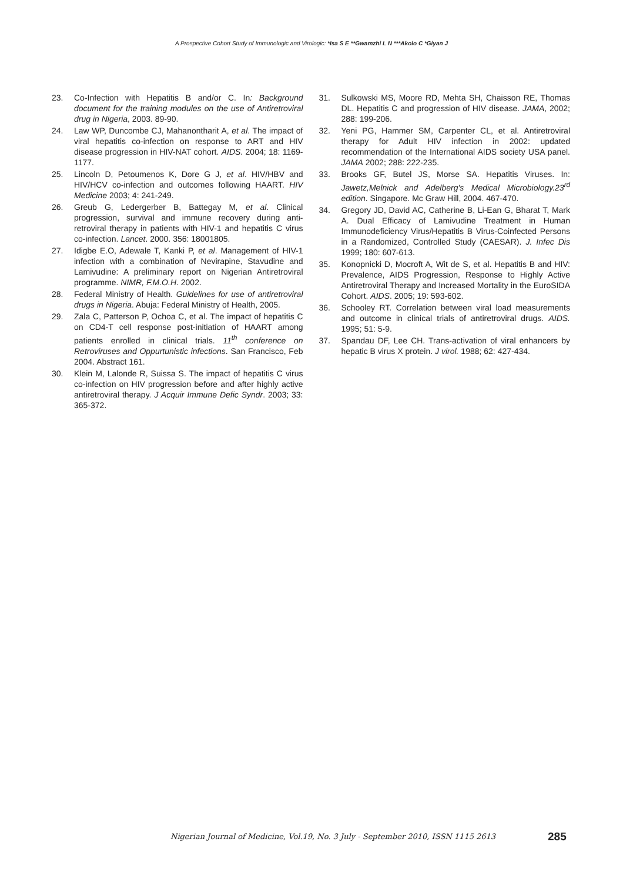A Prospective Cohort Study of Immunologic and Virologic: *Isa S E **Gwamzhi L N ***Akolo C *Giyan J
23. Co-Infection with Hepatitis B and/or C. In: Background document for the training modules on the use of Antiretroviral drug in Nigeria, 2003. 89-90.
24. Law WP, Duncombe CJ, Mahanontharit A, et al. The impact of viral hepatitis co-infection on response to ART and HIV disease progression in HIV-NAT cohort. AIDS. 2004; 18: 1169-1177.
25. Lincoln D, Petoumenos K, Dore G J, et al. HIV/HBV and HIV/HCV co-infection and outcomes following HAART. HIV Medicine 2003; 4: 241-249.
26. Greub G, Ledergerber B, Battegay M, et al. Clinical progression, survival and immune recovery during anti-retroviral therapy in patients with HIV-1 and hepatitis C virus co-infection. Lancet. 2000. 356: 18001805.
27. Idigbe E.O, Adewale T, Kanki P, et al. Management of HIV-1 infection with a combination of Nevirapine, Stavudine and Lamivudine: A preliminary report on Nigerian Antiretroviral programme. NIMR, F.M.O.H. 2002.
28. Federal Ministry of Health. Guidelines for use of antiretroviral drugs in Nigeria. Abuja: Federal Ministry of Health, 2005.
29. Zala C, Patterson P, Ochoa C, et al. The impact of hepatitis C on CD4-T cell response post-initiation of HAART among patients enrolled in clinical trials. 11<sup>th</sup> conference on Retroviruses and Oppurtunistic infections. San Francisco, Feb 2004. Abstract 161.
30. Klein M, Lalonde R, Suissa S. The impact of hepatitis C virus co-infection on HIV progression before and after highly active antiretroviral therapy. J Acquir Immune Defic Syndr. 2003; 33: 365-372.
31. Sulkowski MS, Moore RD, Mehta SH, Chaisson RE, Thomas DL. Hepatitis C and progression of HIV disease. JAMA, 2002; 288: 199-206.
32. Yeni PG, Hammer SM, Carpenter CL, et al. Antiretroviral therapy for Adult HIV infection in 2002: updated recommendation of the International AIDS society USA panel. JAMA 2002; 288: 222-235.
33. Brooks GF, Butel JS, Morse SA. Hepatitis Viruses. In: Jawetz,Melnick and Adelberg's Medical Microbiology.23<sup>rd</sup> edition. Singapore. Mc Graw Hill, 2004. 467-470.
34. Gregory JD, David AC, Catherine B, Li-Ean G, Bharat T, Mark A. Dual Efficacy of Lamivudine Treatment in Human Immunodeficiency Virus/Hepatitis B Virus-Coinfected Persons in a Randomized, Controlled Study (CAESAR). J. Infec Dis 1999; 180: 607-613.
35. Konopnicki D, Mocroft A, Wit de S, et al. Hepatitis B and HIV: Prevalence, AIDS Progression, Response to Highly Active Antiretroviral Therapy and Increased Mortality in the EuroSIDA Cohort. AIDS. 2005; 19: 593-602.
36. Schooley RT. Correlation between viral load measurements and outcome in clinical trials of antiretroviral drugs. AIDS. 1995; 51: 5-9.
37. Spandau DF, Lee CH. Trans-activation of viral enhancers by hepatic B virus X protein. J virol. 1988; 62: 427-434.
Nigerian Journal of Medicine, Vol.19, No. 3 July - September 2010, ISSN 1115 2613
285